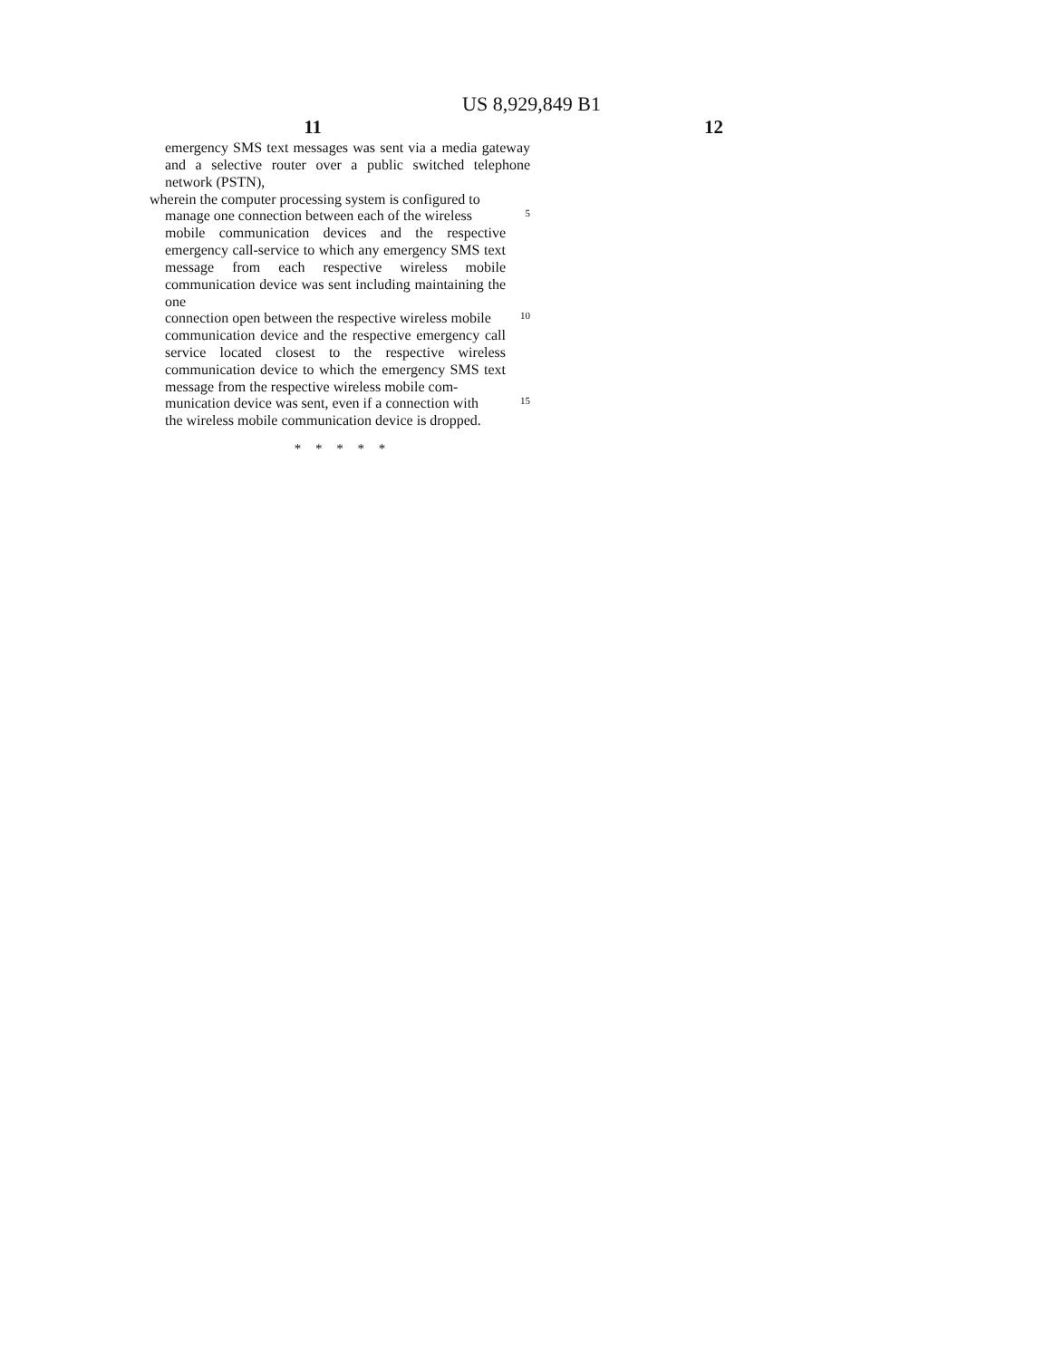US 8,929,849 B1
11 12
emergency SMS text messages was sent via a media gateway and a selective router over a public switched telephone network (PSTN),
wherein the computer processing system is configured to
manage one connection between each of the wireless 5
mobile communication devices and the respective emergency call-service to which any emergency SMS text message from each respective wireless mobile communication device was sent including maintaining the one
connection open between the respective wireless mobile 10
communication device and the respective emergency call service located closest to the respective wireless communication device to which the emergency SMS text message from the respective wireless mobile com-
munication device was sent, even if a connection with 15
the wireless mobile communication device is dropped.
* * * * *